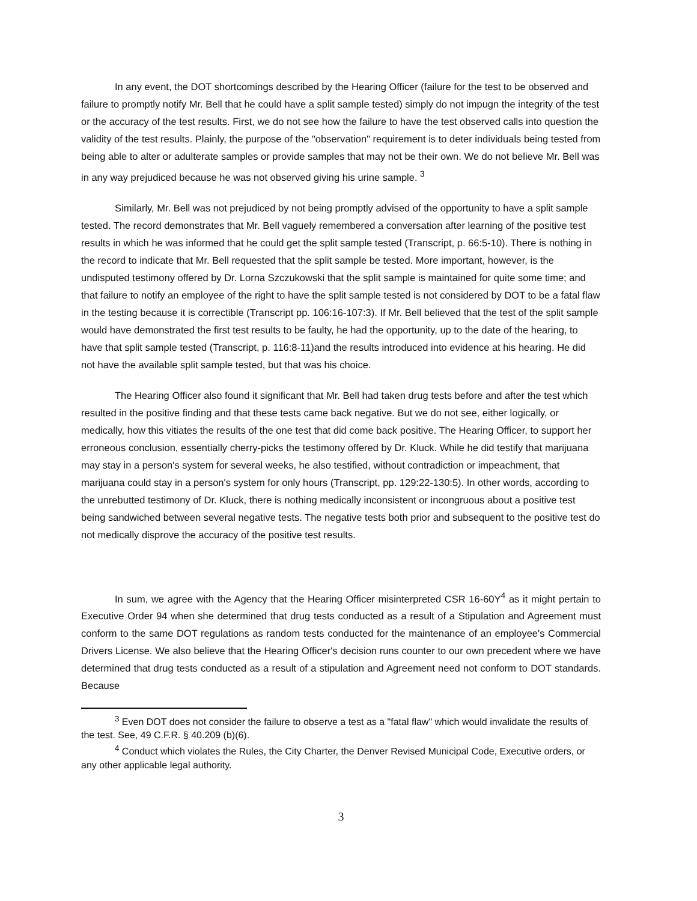In any event, the DOT shortcomings described by the Hearing Officer (failure for the test to be observed and failure to promptly notify Mr. Bell that he could have a split sample tested) simply do not impugn the integrity of the test or the accuracy of the test results. First, we do not see how the failure to have the test observed calls into question the validity of the test results. Plainly, the purpose of the "observation" requirement is to deter individuals being tested from being able to alter or adulterate samples or provide samples that may not be their own. We do not believe Mr. Bell was in any way prejudiced because he was not observed giving his urine sample. <sup>3</sup>
Similarly, Mr. Bell was not prejudiced by not being promptly advised of the opportunity to have a split sample tested. The record demonstrates that Mr. Bell vaguely remembered a conversation after learning of the positive test results in which he was informed that he could get the split sample tested (Transcript, p. 66:5-10). There is nothing in the record to indicate that Mr. Bell requested that the split sample be tested. More important, however, is the undisputed testimony offered by Dr. Lorna Szczukowski that the split sample is maintained for quite some time; and that failure to notify an employee of the right to have the split sample tested is not considered by DOT to be a fatal flaw in the testing because it is correctible (Transcript pp. 106:16-107:3). If Mr. Bell believed that the test of the split sample would have demonstrated the first test results to be faulty, he had the opportunity, up to the date of the hearing, to have that split sample tested (Transcript, p. 116:8-11)and the results introduced into evidence at his hearing. He did not have the available split sample tested, but that was his choice.
The Hearing Officer also found it significant that Mr. Bell had taken drug tests before and after the test which resulted in the positive finding and that these tests came back negative. But we do not see, either logically, or medically, how this vitiates the results of the one test that did come back positive. The Hearing Officer, to support her erroneous conclusion, essentially cherry-picks the testimony offered by Dr. Kluck. While he did testify that marijuana may stay in a person's system for several weeks, he also testified, without contradiction or impeachment, that marijuana could stay in a person's system for only hours (Transcript, pp. 129:22-130:5). In other words, according to the unrebutted testimony of Dr. Kluck, there is nothing medically inconsistent or incongruous about a positive test being sandwiched between several negative tests. The negative tests both prior and subsequent to the positive test do not medically disprove the accuracy of the positive test results.
In sum, we agree with the Agency that the Hearing Officer misinterpreted CSR 16-60Y<sup>4</sup> as it might pertain to Executive Order 94 when she determined that drug tests conducted as a result of a Stipulation and Agreement must conform to the same DOT regulations as random tests conducted for the maintenance of an employee's Commercial Drivers License. We also believe that the Hearing Officer's decision runs counter to our own precedent where we have determined that drug tests conducted as a result of a stipulation and Agreement need not conform to DOT standards. Because
<sup>3</sup> Even DOT does not consider the failure to observe a test as a "fatal flaw" which would invalidate the results of the test. See, 49 C.F.R. § 40.209 (b)(6).
<sup>4</sup> Conduct which violates the Rules, the City Charter, the Denver Revised Municipal Code, Executive orders, or any other applicable legal authority.
3